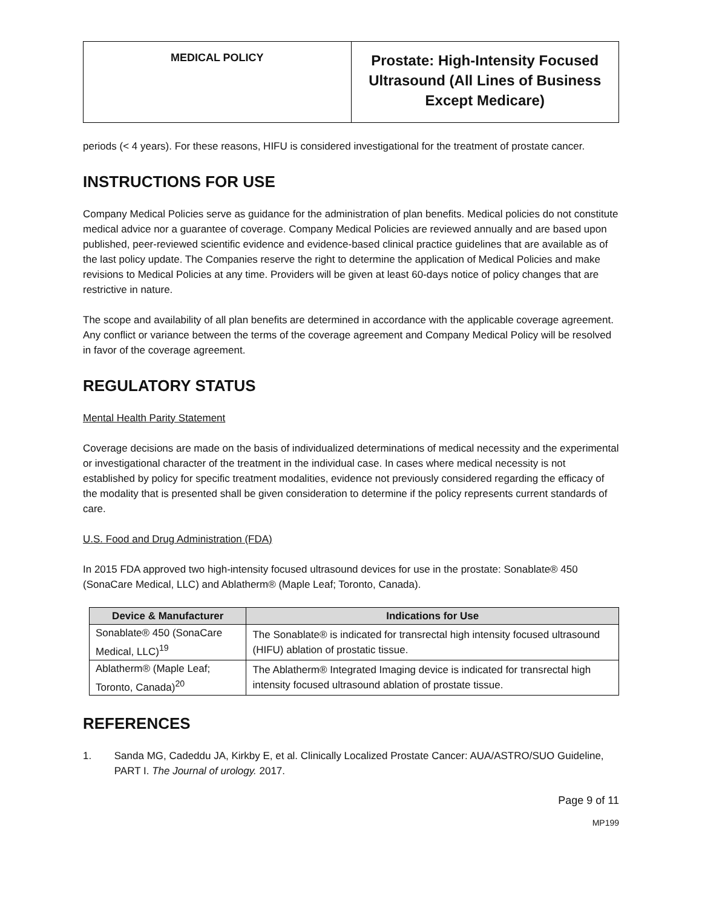| MEDICAL POLICY | Prostate: High-Intensity Focused Ultrasound (All Lines of Business Except Medicare) |
periods (< 4 years). For these reasons, HIFU is considered investigational for the treatment of prostate cancer.
INSTRUCTIONS FOR USE
Company Medical Policies serve as guidance for the administration of plan benefits. Medical policies do not constitute medical advice nor a guarantee of coverage. Company Medical Policies are reviewed annually and are based upon published, peer-reviewed scientific evidence and evidence-based clinical practice guidelines that are available as of the last policy update. The Companies reserve the right to determine the application of Medical Policies and make revisions to Medical Policies at any time. Providers will be given at least 60-days notice of policy changes that are restrictive in nature.
The scope and availability of all plan benefits are determined in accordance with the applicable coverage agreement. Any conflict or variance between the terms of the coverage agreement and Company Medical Policy will be resolved in favor of the coverage agreement.
REGULATORY STATUS
Mental Health Parity Statement
Coverage decisions are made on the basis of individualized determinations of medical necessity and the experimental or investigational character of the treatment in the individual case. In cases where medical necessity is not established by policy for specific treatment modalities, evidence not previously considered regarding the efficacy of the modality that is presented shall be given consideration to determine if the policy represents current standards of care.
U.S. Food and Drug Administration (FDA)
In 2015 FDA approved two high-intensity focused ultrasound devices for use in the prostate: Sonablate® 450 (SonaCare Medical, LLC) and Ablatherm® (Maple Leaf; Toronto, Canada).
| Device & Manufacturer | Indications for Use |
| --- | --- |
| Sonablate® 450 (SonaCare Medical, LLC)<sup>19</sup> | The Sonablate® is indicated for transrectal high intensity focused ultrasound (HIFU) ablation of prostatic tissue. |
| Ablatherm® (Maple Leaf; Toronto, Canada)<sup>20</sup> | The Ablatherm® Integrated Imaging device is indicated for transrectal high intensity focused ultrasound ablation of prostate tissue. |
REFERENCES
1. Sanda MG, Cadeddu JA, Kirkby E, et al. Clinically Localized Prostate Cancer: AUA/ASTRO/SUO Guideline, PART I. The Journal of urology. 2017.
Page 9 of 11
MP199